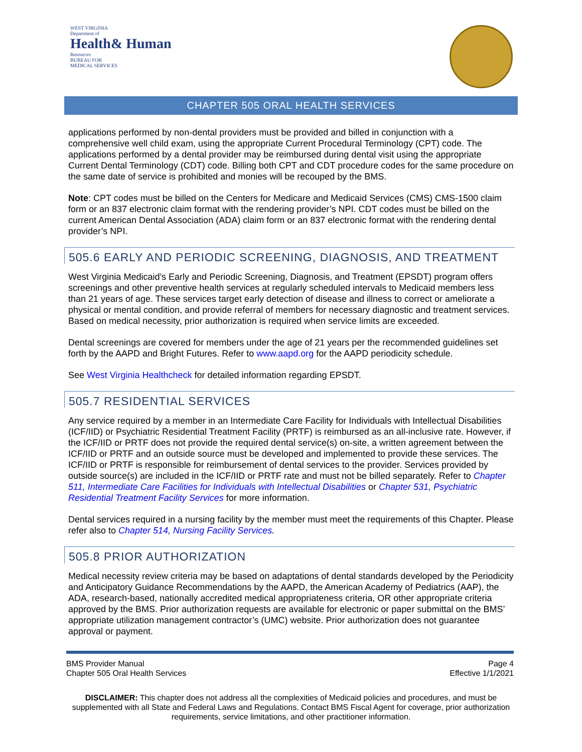WEST VIRGINIA
Department of
Health& Human
Resources
BUREAU FOR
MEDICAL SERVICES
CHAPTER 505 ORAL HEALTH SERVICES
applications performed by non-dental providers must be provided and billed in conjunction with a comprehensive well child exam, using the appropriate Current Procedural Terminology (CPT) code. The applications performed by a dental provider may be reimbursed during dental visit using the appropriate Current Dental Terminology (CDT) code. Billing both CPT and CDT procedure codes for the same procedure on the same date of service is prohibited and monies will be recouped by the BMS.
Note: CPT codes must be billed on the Centers for Medicare and Medicaid Services (CMS) CMS-1500 claim form or an 837 electronic claim format with the rendering provider’s NPI. CDT codes must be billed on the current American Dental Association (ADA) claim form or an 837 electronic format with the rendering dental provider’s NPI.
505.6 EARLY AND PERIODIC SCREENING, DIAGNOSIS, AND TREATMENT
West Virginia Medicaid’s Early and Periodic Screening, Diagnosis, and Treatment (EPSDT) program offers screenings and other preventive health services at regularly scheduled intervals to Medicaid members less than 21 years of age. These services target early detection of disease and illness to correct or ameliorate a physical or mental condition, and provide referral of members for necessary diagnostic and treatment services. Based on medical necessity, prior authorization is required when service limits are exceeded.
Dental screenings are covered for members under the age of 21 years per the recommended guidelines set forth by the AAPD and Bright Futures. Refer to www.aapd.org for the AAPD periodicity schedule.
See West Virginia Healthcheck for detailed information regarding EPSDT.
505.7 RESIDENTIAL SERVICES
Any service required by a member in an Intermediate Care Facility for Individuals with Intellectual Disabilities (ICF/IID) or Psychiatric Residential Treatment Facility (PRTF) is reimbursed as an all-inclusive rate. However, if the ICF/IID or PRTF does not provide the required dental service(s) on-site, a written agreement between the ICF/IID or PRTF and an outside source must be developed and implemented to provide these services. The ICF/IID or PRTF is responsible for reimbursement of dental services to the provider. Services provided by outside source(s) are included in the ICF/IID or PRTF rate and must not be billed separately. Refer to Chapter 511, Intermediate Care Facilities for Individuals with Intellectual Disabilities or Chapter 531, Psychiatric Residential Treatment Facility Services for more information.
Dental services required in a nursing facility by the member must meet the requirements of this Chapter. Please refer also to Chapter 514, Nursing Facility Services.
505.8 PRIOR AUTHORIZATION
Medical necessity review criteria may be based on adaptations of dental standards developed by the Periodicity and Anticipatory Guidance Recommendations by the AAPD, the American Academy of Pediatrics (AAP), the ADA, research-based, nationally accredited medical appropriateness criteria, OR other appropriate criteria approved by the BMS. Prior authorization requests are available for electronic or paper submittal on the BMS’ appropriate utilization management contractor’s (UMC) website. Prior authorization does not guarantee approval or payment.
BMS Provider Manual
Chapter 505 Oral Health Services
Page 4
Effective 1/1/2021
DISCLAIMER: This chapter does not address all the complexities of Medicaid policies and procedures, and must be supplemented with all State and Federal Laws and Regulations. Contact BMS Fiscal Agent for coverage, prior authorization requirements, service limitations, and other practitioner information.